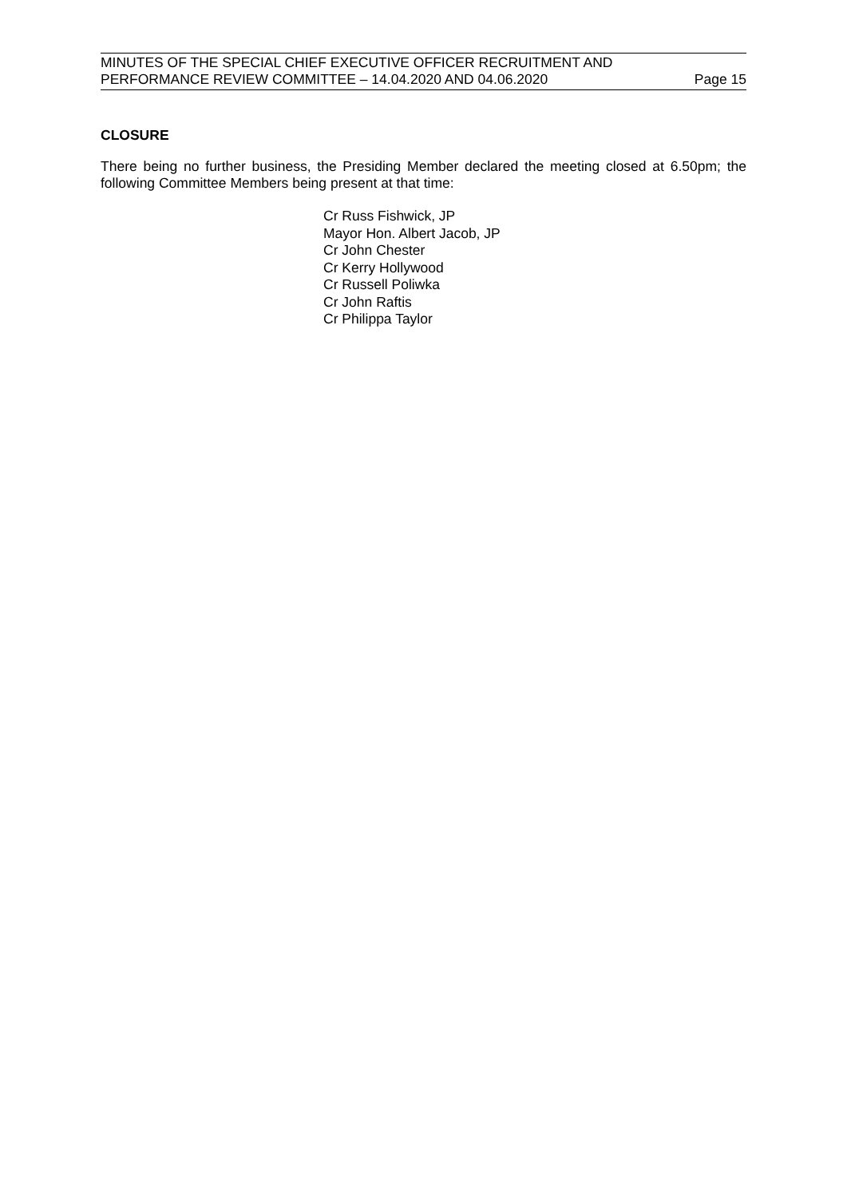MINUTES OF THE SPECIAL CHIEF EXECUTIVE OFFICER RECRUITMENT AND
PERFORMANCE REVIEW COMMITTEE – 14.04.2020 AND 04.06.2020 Page 15
CLOSURE
There being no further business, the Presiding Member declared the meeting closed at 6.50pm; the following Committee Members being present at that time:
Cr Russ Fishwick, JP
Mayor Hon. Albert Jacob, JP
Cr John Chester
Cr Kerry Hollywood
Cr Russell Poliwka
Cr John Raftis
Cr Philippa Taylor